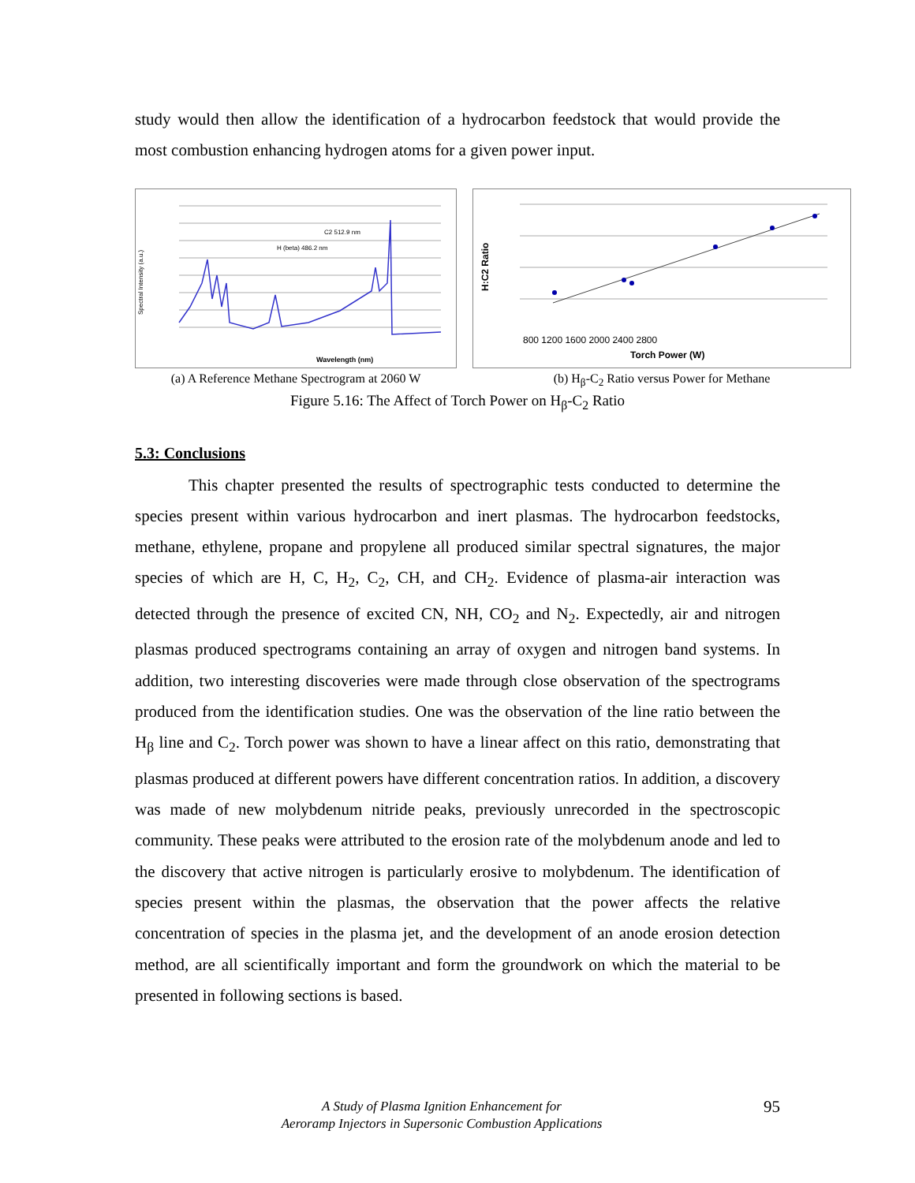study would then allow the identification of a hydrocarbon feedstock that would provide the most combustion enhancing hydrogen atoms for a given power input.
Spectral Intensity (a.u.)
Wavelength (nm)
H (beta) 486.2 nm
C2 512.9 nm
(a) A Reference Methane Spectrogram at 2060 W
H:C2 Ratio
800 1200 1600 2000 2400 2800
Torch Power (W)
(b) H<sub>β</sub>-C<sub>2</sub> Ratio versus Power for Methane
Figure 5.16: The Affect of Torch Power on H<sub>β</sub>-C<sub>2</sub> Ratio
5.3: Conclusions
This chapter presented the results of spectrographic tests conducted to determine the species present within various hydrocarbon and inert plasmas. The hydrocarbon feedstocks, methane, ethylene, propane and propylene all produced similar spectral signatures, the major species of which are H, C, H<sub>2</sub>, C<sub>2</sub>, CH, and CH<sub>2</sub>. Evidence of plasma-air interaction was detected through the presence of excited CN, NH, CO<sub>2</sub> and N<sub>2</sub>. Expectedly, air and nitrogen plasmas produced spectrograms containing an array of oxygen and nitrogen band systems. In addition, two interesting discoveries were made through close observation of the spectrograms produced from the identification studies. One was the observation of the line ratio between the H<sub>β</sub> line and C<sub>2</sub>. Torch power was shown to have a linear affect on this ratio, demonstrating that plasmas produced at different powers have different concentration ratios. In addition, a discovery was made of new molybdenum nitride peaks, previously unrecorded in the spectroscopic community. These peaks were attributed to the erosion rate of the molybdenum anode and led to the discovery that active nitrogen is particularly erosive to molybdenum. The identification of species present within the plasmas, the observation that the power affects the relative concentration of species in the plasma jet, and the development of an anode erosion detection method, are all scientifically important and form the groundwork on which the material to be presented in following sections is based.
A Study of Plasma Ignition Enhancement for
Aeroramp Injectors in Supersonic Combustion Applications
95